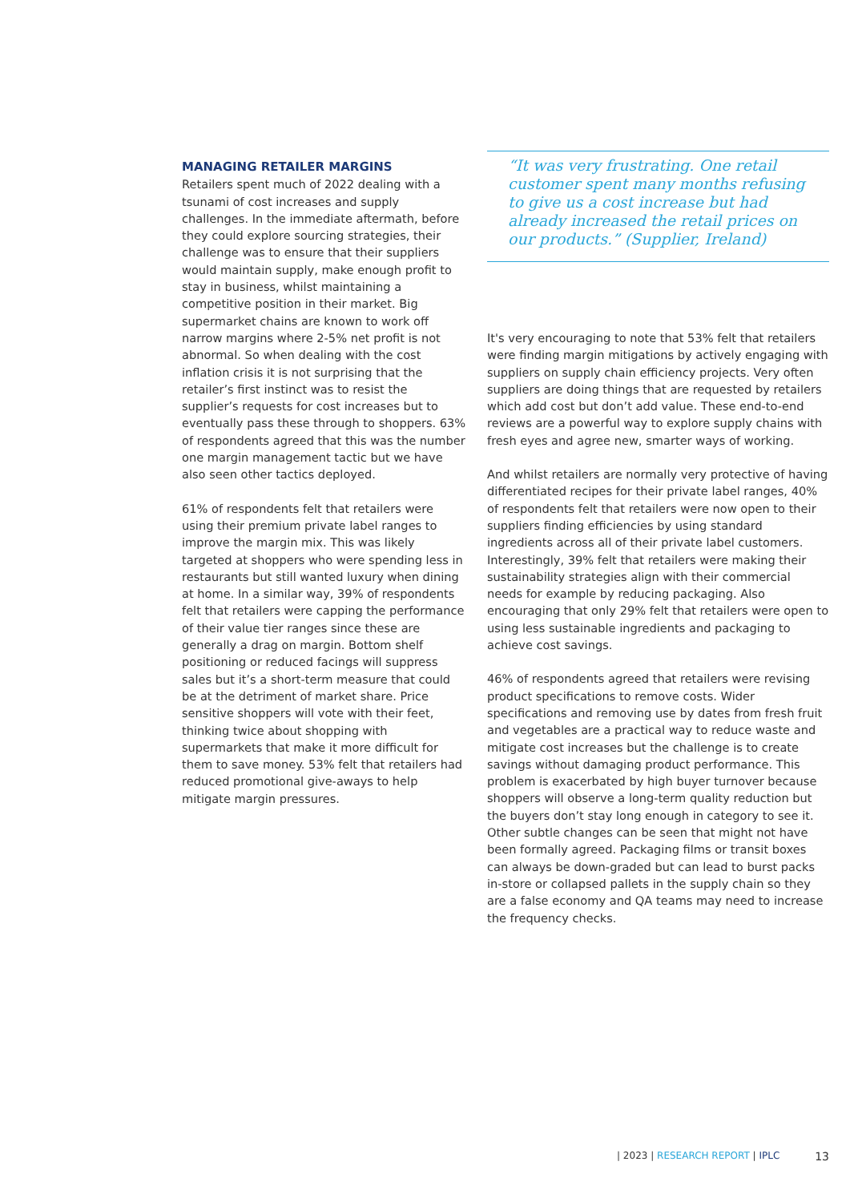MANAGING RETAILER MARGINS
Retailers spent much of 2022 dealing with a tsunami of cost increases and supply challenges. In the immediate aftermath, before they could explore sourcing strategies, their challenge was to ensure that their suppliers would maintain supply, make enough profit to stay in business, whilst maintaining a competitive position in their market. Big supermarket chains are known to work off narrow margins where 2-5% net profit is not abnormal. So when dealing with the cost inflation crisis it is not surprising that the retailer’s first instinct was to resist the supplier’s requests for cost increases but to eventually pass these through to shoppers. 63% of respondents agreed that this was the number one margin management tactic but we have also seen other tactics deployed.
61% of respondents felt that retailers were using their premium private label ranges to improve the margin mix. This was likely targeted at shoppers who were spending less in restaurants but still wanted luxury when dining at home. In a similar way, 39% of respondents felt that retailers were capping the performance of their value tier ranges since these are generally a drag on margin. Bottom shelf positioning or reduced facings will suppress sales but it’s a short-term measure that could be at the detriment of market share. Price sensitive shoppers will vote with their feet, thinking twice about shopping with supermarkets that make it more difficult for them to save money. 53% felt that retailers had reduced promotional give-aways to help mitigate margin pressures.
“It was very frustrating. One retail customer spent many months refusing to give us a cost increase but had already increased the retail prices on our products.” (Supplier, Ireland)
It's very encouraging to note that 53% felt that retailers were finding margin mitigations by actively engaging with suppliers on supply chain efficiency projects. Very often suppliers are doing things that are requested by retailers which add cost but don’t add value. These end-to-end reviews are a powerful way to explore supply chains with fresh eyes and agree new, smarter ways of working.
And whilst retailers are normally very protective of having differentiated recipes for their private label ranges, 40% of respondents felt that retailers were now open to their suppliers finding efficiencies by using standard ingredients across all of their private label customers. Interestingly, 39% felt that retailers were making their sustainability strategies align with their commercial needs for example by reducing packaging. Also encouraging that only 29% felt that retailers were open to using less sustainable ingredients and packaging to achieve cost savings.
46% of respondents agreed that retailers were revising product specifications to remove costs. Wider specifications and removing use by dates from fresh fruit and vegetables are a practical way to reduce waste and mitigate cost increases but the challenge is to create savings without damaging product performance. This problem is exacerbated by high buyer turnover because shoppers will observe a long-term quality reduction but the buyers don’t stay long enough in category to see it. Other subtle changes can be seen that might not have been formally agreed. Packaging films or transit boxes can always be down-graded but can lead to burst packs in-store or collapsed pallets in the supply chain so they are a false economy and QA teams may need to increase the frequency checks.
| 2023 | RESEARCH REPORT | IPLC 13